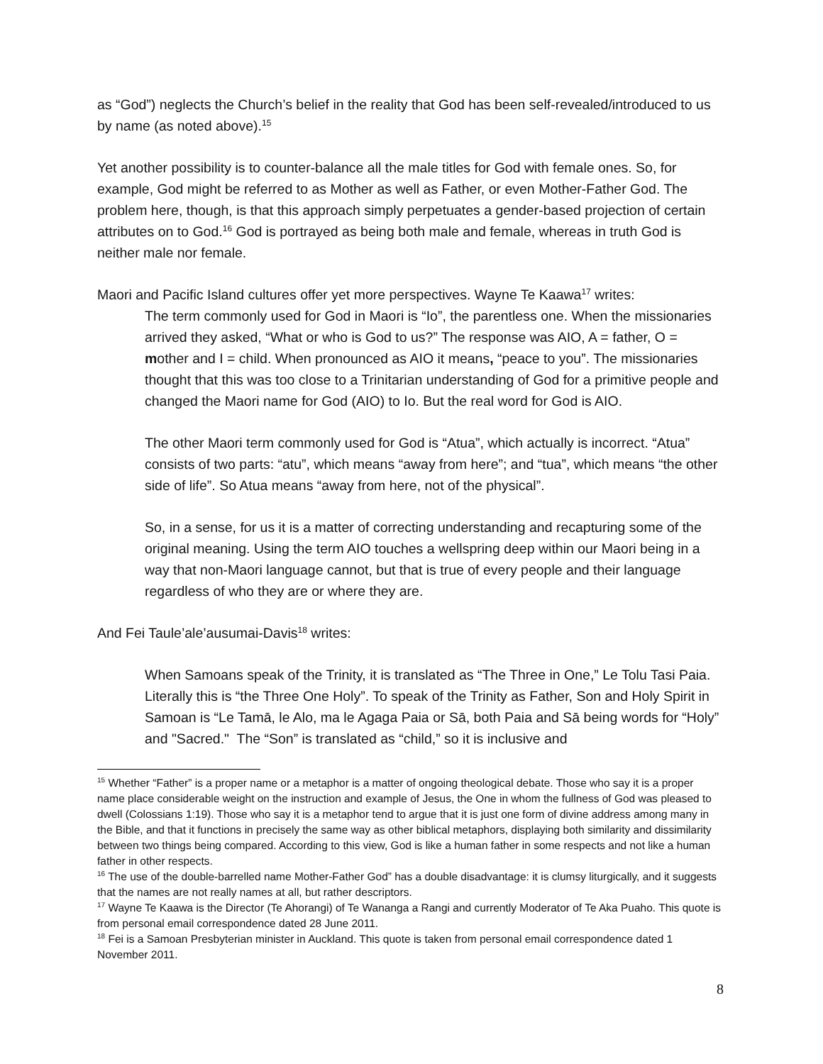as “God”) neglects the Church’s belief in the reality that God has been self-revealed/introduced to us by name (as noted above).<sup>15</sup>
Yet another possibility is to counter-balance all the male titles for God with female ones. So, for example, God might be referred to as Mother as well as Father, or even Mother-Father God. The problem here, though, is that this approach simply perpetuates a gender-based projection of certain attributes on to God.<sup>16</sup> God is portrayed as being both male and female, whereas in truth God is neither male nor female.
Maori and Pacific Island cultures offer yet more perspectives. Wayne Te Kaawa<sup>17</sup> writes:
The term commonly used for God in Maori is “Io”, the parentless one. When the missionaries arrived they asked, “What or who is God to us?” The response was AIO, A = father, O = mother and I = child. When pronounced as AIO it means, “peace to you”. The missionaries thought that this was too close to a Trinitarian understanding of God for a primitive people and changed the Maori name for God (AIO) to Io. But the real word for God is AIO.
The other Maori term commonly used for God is “Atua”, which actually is incorrect. “Atua” consists of two parts: “atu”, which means “away from here”; and “tua”, which means “the other side of life”. So Atua means “away from here, not of the physical”.
So, in a sense, for us it is a matter of correcting understanding and recapturing some of the original meaning. Using the term AIO touches a wellspring deep within our Maori being in a way that non-Maori language cannot, but that is true of every people and their language regardless of who they are or where they are.
And Fei Taule’ale’ausumai-Davis<sup>18</sup> writes:
When Samoans speak of the Trinity, it is translated as “The Three in One,” Le Tolu Tasi Paia. Literally this is “the Three One Holy”. To speak of the Trinity as Father, Son and Holy Spirit in Samoan is “Le Tamā, le Alo, ma le Agaga Paia or Sā, both Paia and Sā being words for “Holy” and "Sacred." The “Son” is translated as “child,” so it is inclusive and
<sup>15</sup> Whether “Father” is a proper name or a metaphor is a matter of ongoing theological debate. Those who say it is a proper name place considerable weight on the instruction and example of Jesus, the One in whom the fullness of God was pleased to dwell (Colossians 1:19). Those who say it is a metaphor tend to argue that it is just one form of divine address among many in the Bible, and that it functions in precisely the same way as other biblical metaphors, displaying both similarity and dissimilarity between two things being compared. According to this view, God is like a human father in some respects and not like a human father in other respects.
<sup>16</sup> The use of the double-barrelled name Mother-Father God” has a double disadvantage: it is clumsy liturgically, and it suggests that the names are not really names at all, but rather descriptors.
<sup>17</sup> Wayne Te Kaawa is the Director (Te Ahorangi) of Te Wananga a Rangi and currently Moderator of Te Aka Puaho. This quote is from personal email correspondence dated 28 June 2011.
<sup>18</sup> Fei is a Samoan Presbyterian minister in Auckland. This quote is taken from personal email correspondence dated 1 November 2011.
8